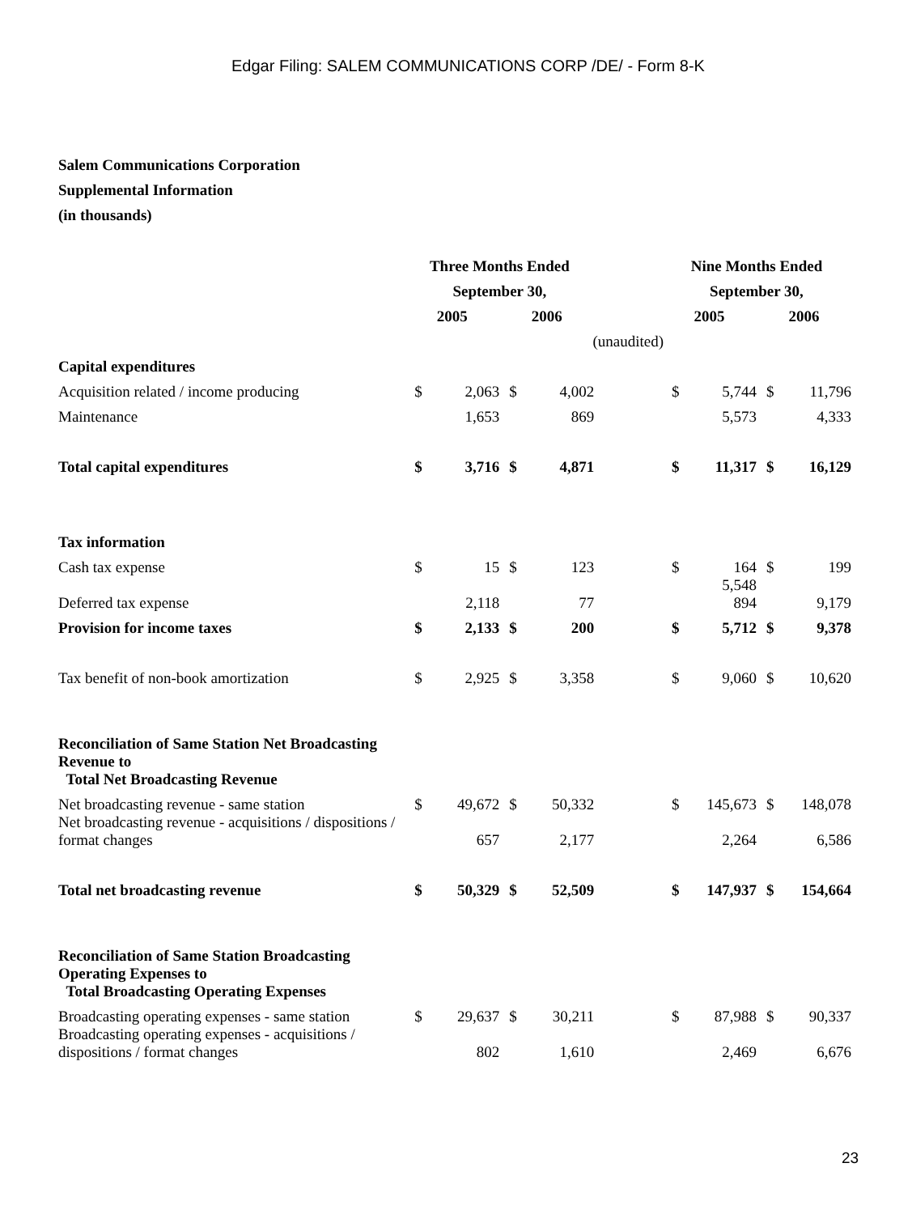Edgar Filing: SALEM COMMUNICATIONS CORP /DE/ - Form 8-K
Salem Communications Corporation
Supplemental Information
(in thousands)
| | Three Months Ended | | | | | Nine Months Ended | | | |
| --- | --- | --- | --- | --- | --- | --- | --- | --- | --- |
| | September 30, | | | | | September 30, | | | |
| | 2005 | | 2006 | | | 2005 | | 2006 | |
| | (unaudited) | | | | | | | | |
| Capital expenditures | | | | | | | | | |
| Acquisition related / income producing | $ | 2,063 | $ | 4,002 | | $ | 5,744 | $ | 11,796 |
| Maintenance | | 1,653 | | 869 | | | 5,573 | | 4,333 |
| Total capital expenditures | $ | 3,716 | $ | 4,871 | | $ | 11,317 | $ | 16,129 |
| Tax information | | | | | | | | | |
| Cash tax expense | $ | 15 | $ | 123 | | $ | 164 | $ | 199 |
| Deferred tax expense | | 2,118 | | 77 | | | 5,548 894 | | 9,179 |
| Provision for income taxes | $ | 2,133 | $ | 200 | | $ | 5,712 | $ | 9,378 |
| Tax benefit of non-book amortization | $ | 2,925 | $ | 3,358 | | $ | 9,060 | $ | 10,620 |
| Reconciliation of Same Station Net Broadcasting Revenue to Total Net Broadcasting Revenue | | | | | | | | | |
| Net broadcasting revenue - same station | $ | 49,672 | $ | 50,332 | | $ | 145,673 | $ | 148,078 |
| Net broadcasting revenue - acquisitions / dispositions / format changes | | 657 | | 2,177 | | | 2,264 | | 6,586 |
| Total net broadcasting revenue | $ | 50,329 | $ | 52,509 | | $ | 147,937 | $ | 154,664 |
| Reconciliation of Same Station Broadcasting Operating Expenses to Total Broadcasting Operating Expenses | | | | | | | | | |
| Broadcasting operating expenses - same station | $ | 29,637 | $ | 30,211 | | $ | 87,988 | $ | 90,337 |
| Broadcasting operating expenses - acquisitions / dispositions / format changes | | 802 | | 1,610 | | | 2,469 | | 6,676 |
23